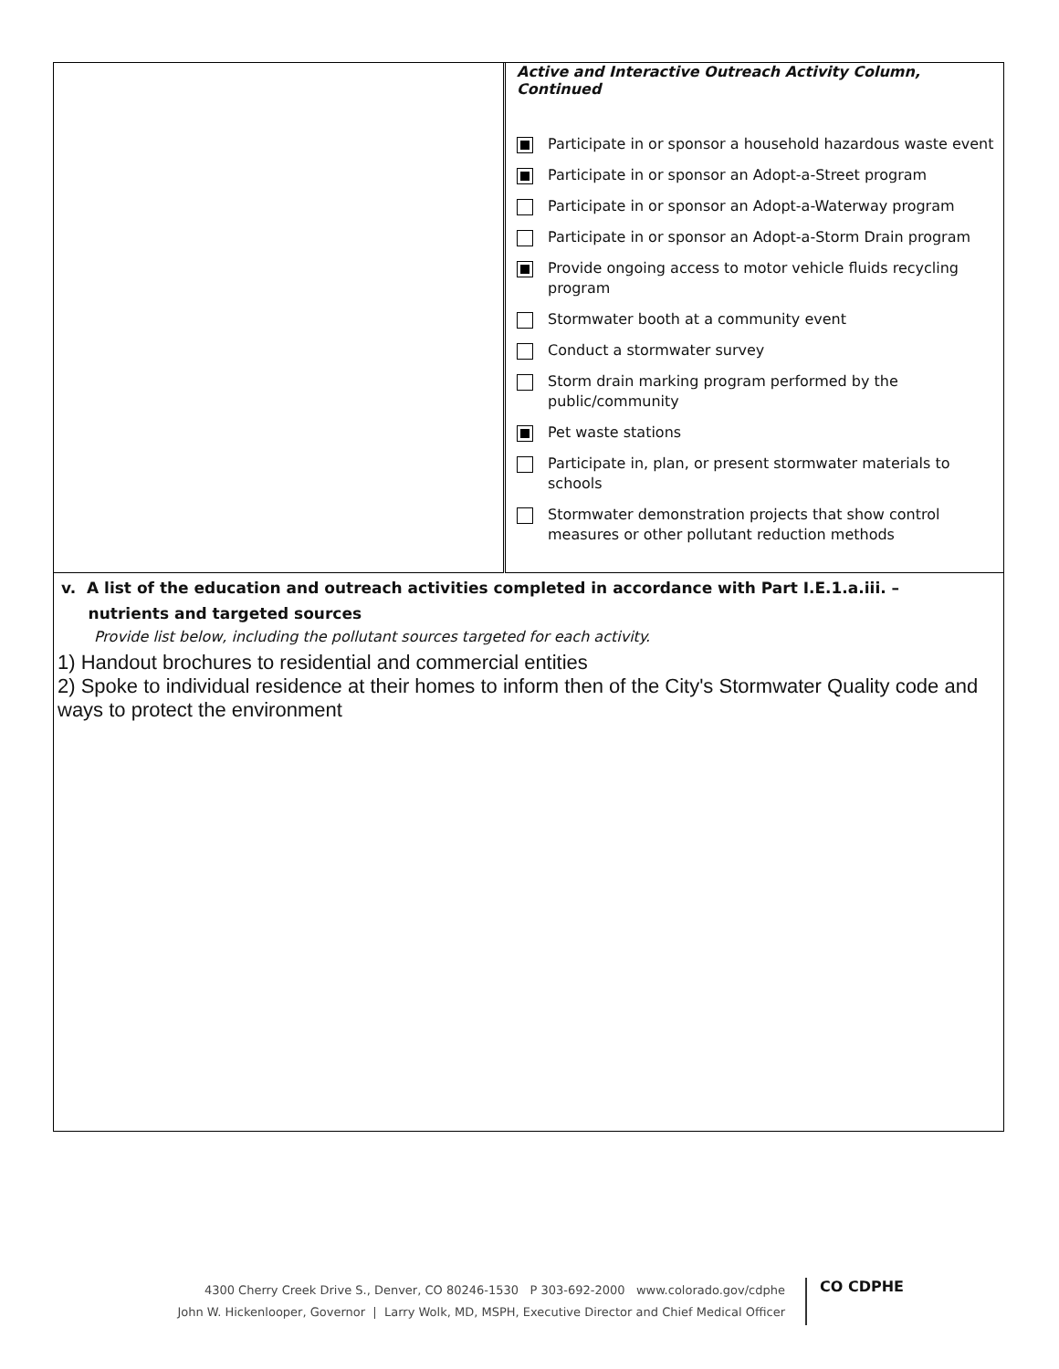| | Active and Interactive Outreach Activity Column, Continued Participate in or sponsor a household hazardous waste event Participate in or sponsor an Adopt-a-Street program Participate in or sponsor an Adopt-a-Waterway program Participate in or sponsor an Adopt-a-Storm Drain program Provide ongoing access to motor vehicle fluids recycling program Stormwater booth at a community event Conduct a stormwater survey Storm drain marking program performed by the public/community Pet waste stations Participate in, plan, or present stormwater materials to schools Stormwater demonstration projects that show control measures or other pollutant reduction methods |
v. A list of the education and outreach activities completed in accordance with Part I.E.1.a.iii. –
nutrients and targeted sources
Provide list below, including the pollutant sources targeted for each activity.
1) Handout brochures to residential and commercial entities
2) Spoke to individual residence at their homes to inform then of the City's Stormwater Quality code and ways to protect the environment
4300 Cherry Creek Drive S., Denver, CO 80246-1530 P 303-692-2000 www.colorado.gov/cdphe
John W. Hickenlooper, Governor | Larry Wolk, MD, MSPH, Executive Director and Chief Medical Officer
CO CDPHE